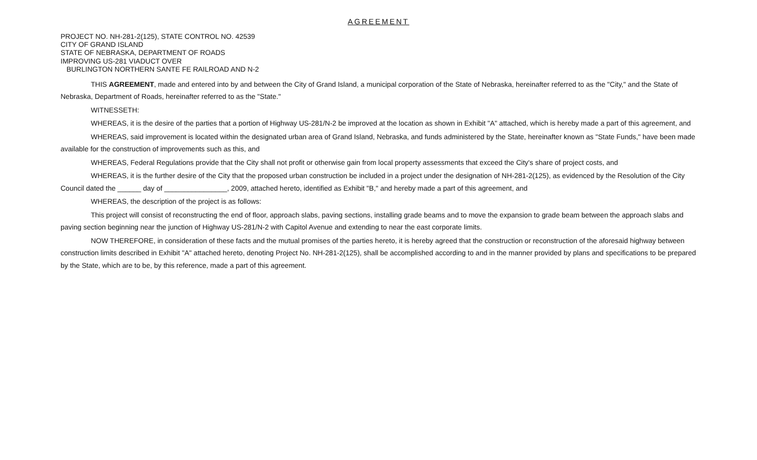AGREEMENT
PROJECT NO. NH-281-2(125), STATE CONTROL NO. 42539
CITY OF GRAND ISLAND
STATE OF NEBRASKA, DEPARTMENT OF ROADS
IMPROVING US-281 VIADUCT OVER
BURLINGTON NORTHERN SANTE FE RAILROAD AND N-2
THIS AGREEMENT, made and entered into by and between the City of Grand Island, a municipal corporation of the State of Nebraska, hereinafter referred to as the "City," and the State of Nebraska, Department of Roads, hereinafter referred to as the "State."
WITNESSETH:
WHEREAS, it is the desire of the parties that a portion of Highway US-281/N-2 be improved at the location as shown in Exhibit "A" attached, which is hereby made a part of this agreement, and
WHEREAS, said improvement is located within the designated urban area of Grand Island, Nebraska, and funds administered by the State, hereinafter known as "State Funds," have been made available for the construction of improvements such as this, and
WHEREAS, Federal Regulations provide that the City shall not profit or otherwise gain from local property assessments that exceed the City's share of project costs, and
WHEREAS, it is the further desire of the City that the proposed urban construction be included in a project under the designation of NH-281-2(125), as evidenced by the Resolution of the City Council dated the ______ day of ________________, 2009, attached hereto, identified as Exhibit "B," and hereby made a part of this agreement, and
WHEREAS, the description of the project is as follows:
This project will consist of reconstructing the end of floor, approach slabs, paving sections, installing grade beams and to move the expansion to grade beam between the approach slabs and paving section beginning near the junction of Highway US-281/N-2 with Capitol Avenue and extending to near the east corporate limits.
NOW THEREFORE, in consideration of these facts and the mutual promises of the parties hereto, it is hereby agreed that the construction or reconstruction of the aforesaid highway between construction limits described in Exhibit "A" attached hereto, denoting Project No. NH-281-2(125), shall be accomplished according to and in the manner provided by plans and specifications to be prepared by the State, which are to be, by this reference, made a part of this agreement.